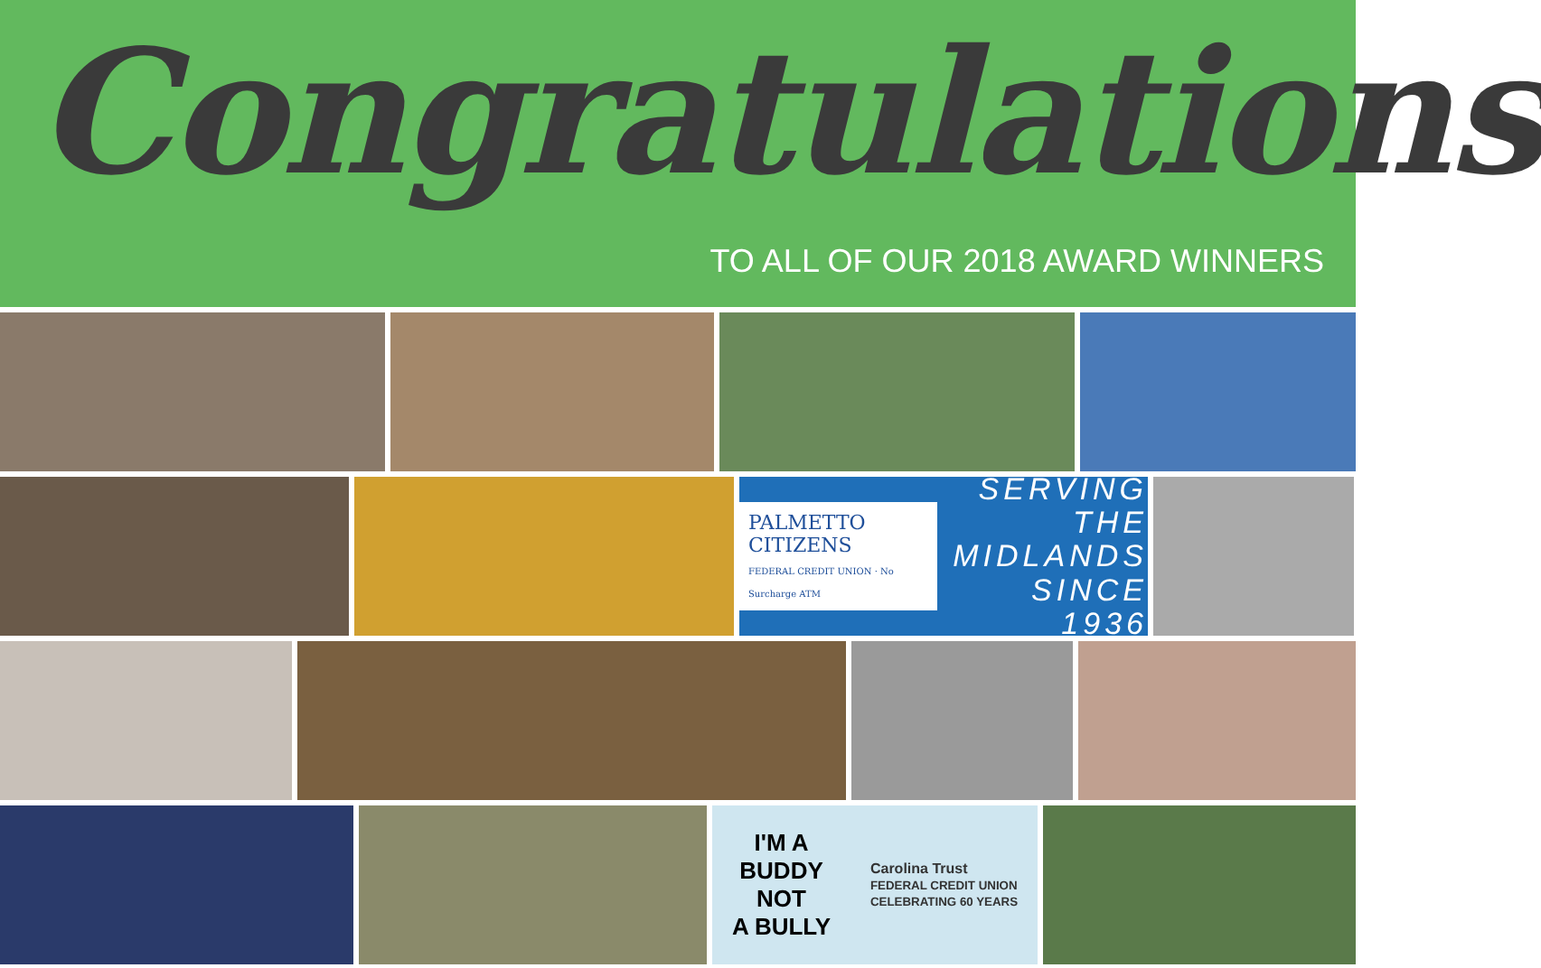Congratulations
TO ALL OF OUR 2018 AWARD WINNERS
PALMETTO
CITIZENS
FEDERAL CREDIT UNION · No Surcharge ATM
SERVING THE
MIDLANDS
SINCE 1936
I'M A
BUDDY
NOT
A BULLY
Carolina Trust
FEDERAL CREDIT UNION
CELEBRATING 60 YEARS